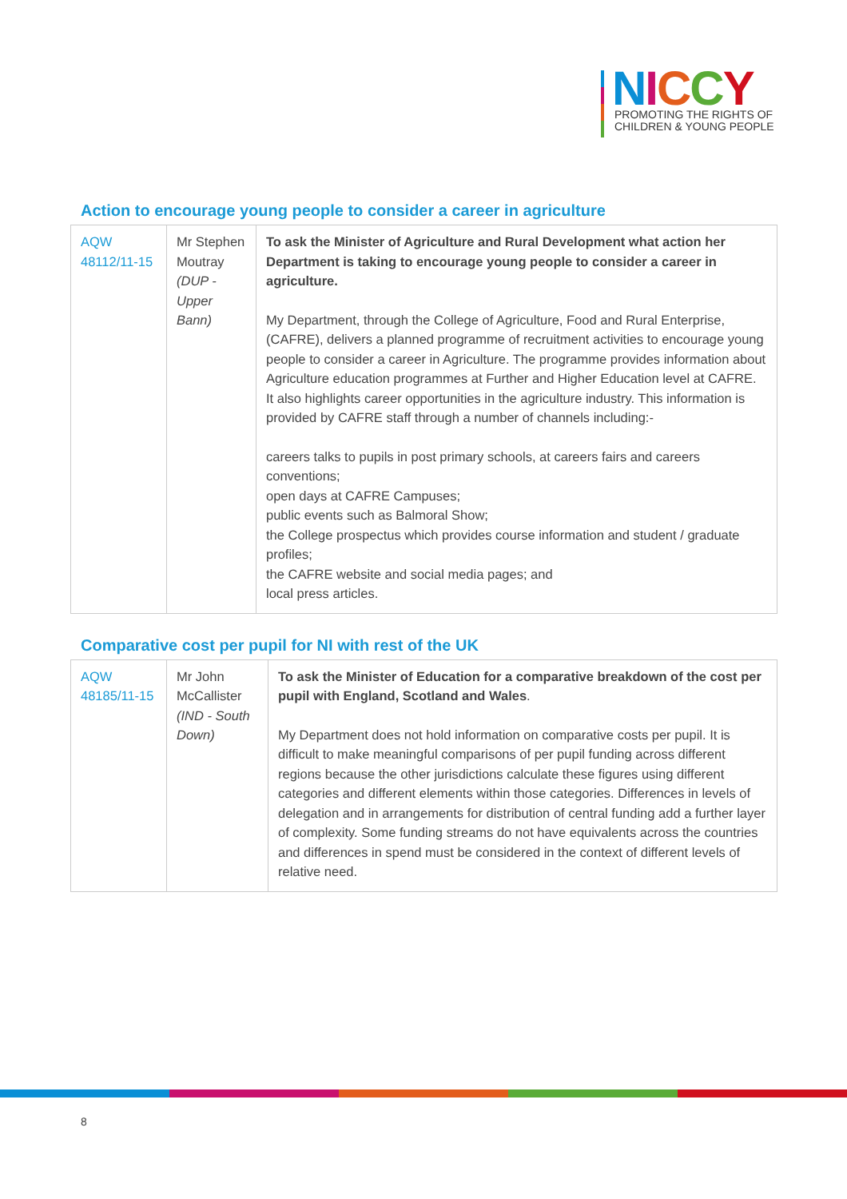NICCY
PROMOTING THE RIGHTS OF
CHILDREN & YOUNG PEOPLE
Action to encourage young people to consider a career in agriculture
| AQW 48112/11-15 | Mr Stephen Moutray (DUP - Upper Bann) | To ask the Minister of Agriculture and Rural Development what action her Department is taking to encourage young people to consider a career in agriculture. My Department, through the College of Agriculture, Food and Rural Enterprise, (CAFRE), delivers a planned programme of recruitment activities to encourage young people to consider a career in Agriculture. The programme provides information about Agriculture education programmes at Further and Higher Education level at CAFRE. It also highlights career opportunities in the agriculture industry. This information is provided by CAFRE staff through a number of channels including:- careers talks to pupils in post primary schools, at careers fairs and careers conventions; open days at CAFRE Campuses; public events such as Balmoral Show; the College prospectus which provides course information and student / graduate profiles; the CAFRE website and social media pages; and local press articles. |
Comparative cost per pupil for NI with rest of the UK
| AQW 48185/11-15 | Mr John McCallister (IND - South Down) | To ask the Minister of Education for a comparative breakdown of the cost per pupil with England, Scotland and Wales . My Department does not hold information on comparative costs per pupil. It is difficult to make meaningful comparisons of per pupil funding across different regions because the other jurisdictions calculate these figures using different categories and different elements within those categories. Differences in levels of delegation and in arrangements for distribution of central funding add a further layer of complexity. Some funding streams do not have equivalents across the countries and differences in spend must be considered in the context of different levels of relative need. |
8